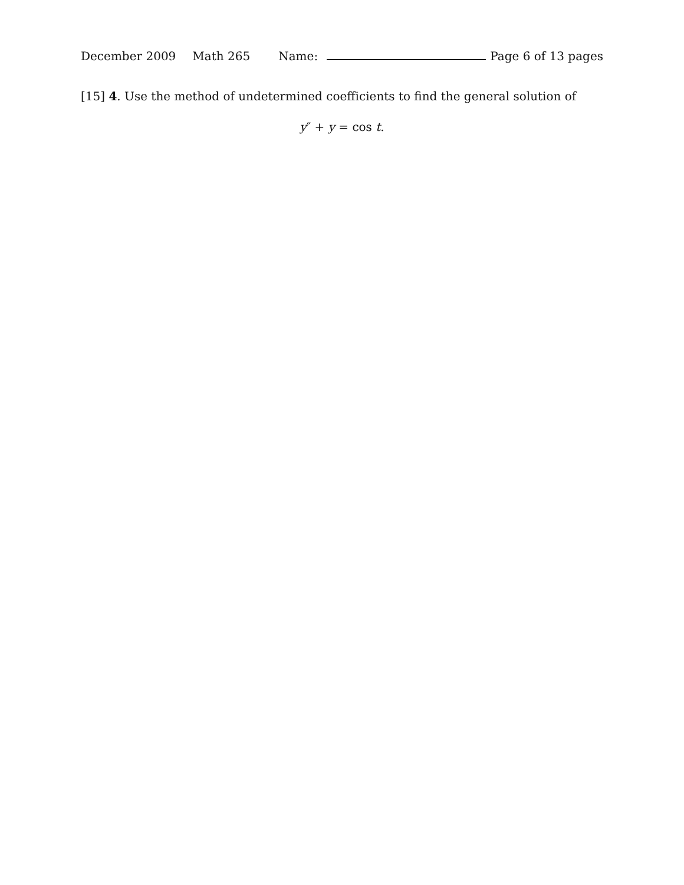December 2009 Math 265 Name: Page 6 of 13 pages
[15] 4. Use the method of undetermined coefficients to find the general solution of
y″ + y = cos t.